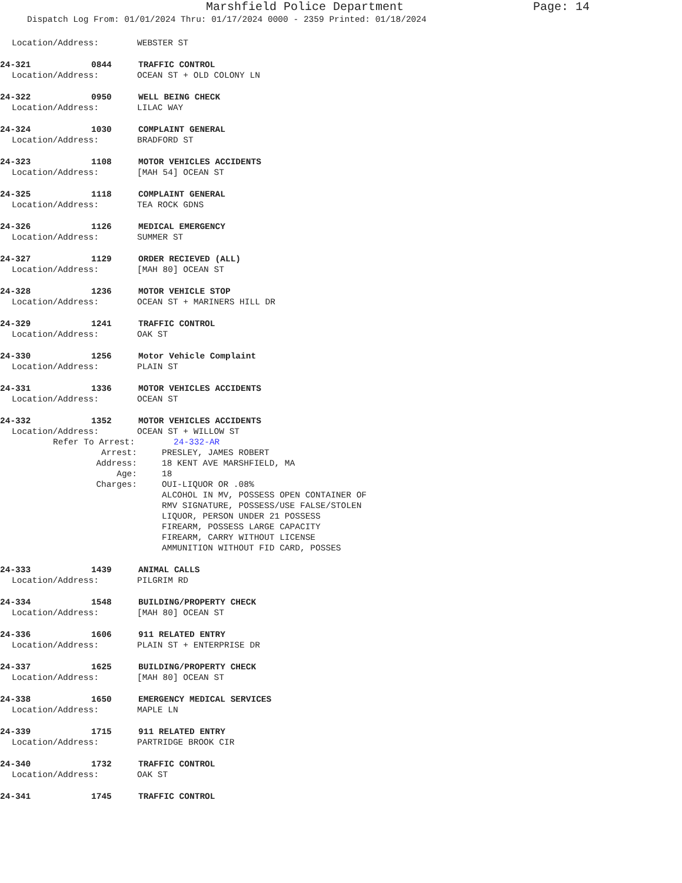Marshfield Police Department Page: 14
Dispatch Log From: 01/01/2024 Thru: 01/17/2024 0000 - 2359 Printed: 01/18/2024
Location/Address: WEBSTER ST
24-321 0844 TRAFFIC CONTROL
Location/Address: OCEAN ST + OLD COLONY LN
24-322 0950 WELL BEING CHECK
Location/Address: LILAC WAY
24-324 1030 COMPLAINT GENERAL
Location/Address: BRADFORD ST
24-323 1108 MOTOR VEHICLES ACCIDENTS
Location/Address: [MAH 54] OCEAN ST
24-325 1118 COMPLAINT GENERAL
Location/Address: TEA ROCK GDNS
24-326 1126 MEDICAL EMERGENCY
Location/Address: SUMMER ST
24-327 1129 ORDER RECIEVED (ALL)
Location/Address: [MAH 80] OCEAN ST
24-328 1236 MOTOR VEHICLE STOP
Location/Address: OCEAN ST + MARINERS HILL DR
24-329 1241 TRAFFIC CONTROL
Location/Address: OAK ST
24-330 1256 Motor Vehicle Complaint
Location/Address: PLAIN ST
24-331 1336 MOTOR VEHICLES ACCIDENTS
Location/Address: OCEAN ST
24-332 1352 MOTOR VEHICLES ACCIDENTS
Location/Address: OCEAN ST + WILLOW ST
Refer To Arrest: 24-332-AR
Arrest: PRESLEY, JAMES ROBERT
Address: 18 KENT AVE MARSHFIELD, MA
Age: 18
Charges: OUI-LIQUOR OR .08%
ALCOHOL IN MV, POSSESS OPEN CONTAINER OF
RMV SIGNATURE, POSSESS/USE FALSE/STOLEN
LIQUOR, PERSON UNDER 21 POSSESS
FIREARM, POSSESS LARGE CAPACITY
FIREARM, CARRY WITHOUT LICENSE
AMMUNITION WITHOUT FID CARD, POSSES
24-333 1439 ANIMAL CALLS
Location/Address: PILGRIM RD
24-334 1548 BUILDING/PROPERTY CHECK
Location/Address: [MAH 80] OCEAN ST
24-336 1606 911 RELATED ENTRY
Location/Address: PLAIN ST + ENTERPRISE DR
24-337 1625 BUILDING/PROPERTY CHECK
Location/Address: [MAH 80] OCEAN ST
24-338 1650 EMERGENCY MEDICAL SERVICES
Location/Address: MAPLE LN
24-339 1715 911 RELATED ENTRY
Location/Address: PARTRIDGE BROOK CIR
24-340 1732 TRAFFIC CONTROL
Location/Address: OAK ST
24-341 1745 TRAFFIC CONTROL